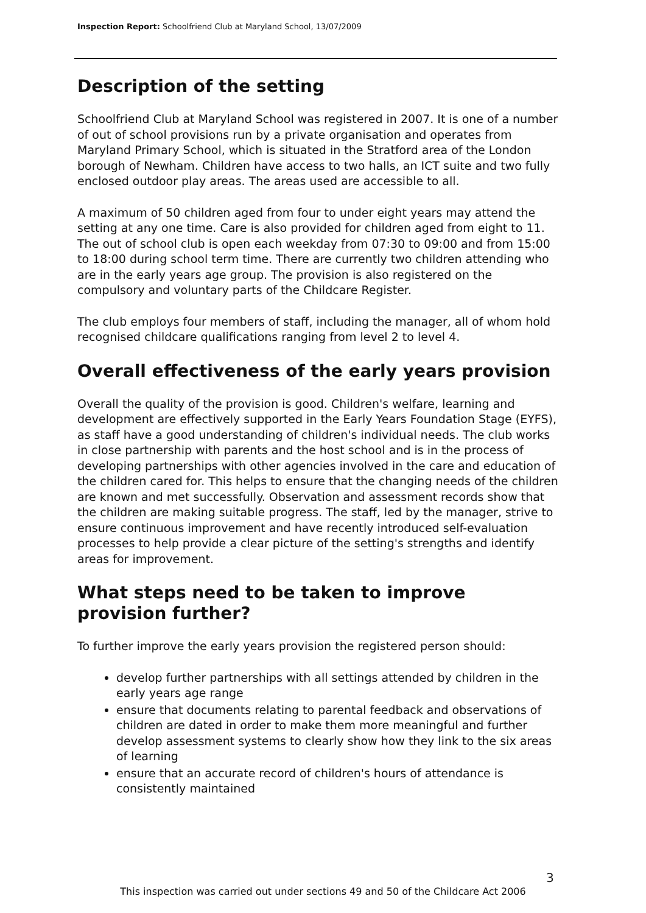Inspection Report: Schoolfriend Club at Maryland School, 13/07/2009
Description of the setting
Schoolfriend Club at Maryland School was registered in 2007. It is one of a number of out of school provisions run by a private organisation and operates from Maryland Primary School, which is situated in the Stratford area of the London borough of Newham. Children have access to two halls, an ICT suite and two fully enclosed outdoor play areas. The areas used are accessible to all.
A maximum of 50 children aged from four to under eight years may attend the setting at any one time. Care is also provided for children aged from eight to 11. The out of school club is open each weekday from 07:30 to 09:00 and from 15:00 to 18:00 during school term time. There are currently two children attending who are in the early years age group. The provision is also registered on the compulsory and voluntary parts of the Childcare Register.
The club employs four members of staff, including the manager, all of whom hold recognised childcare qualifications ranging from level 2 to level 4.
Overall effectiveness of the early years provision
Overall the quality of the provision is good. Children's welfare, learning and development are effectively supported in the Early Years Foundation Stage (EYFS), as staff have a good understanding of children's individual needs. The club works in close partnership with parents and the host school and is in the process of developing partnerships with other agencies involved in the care and education of the children cared for. This helps to ensure that the changing needs of the children are known and met successfully. Observation and assessment records show that the children are making suitable progress. The staff, led by the manager, strive to ensure continuous improvement and have recently introduced self-evaluation processes to help provide a clear picture of the setting's strengths and identify areas for improvement.
What steps need to be taken to improve provision further?
To further improve the early years provision the registered person should:
develop further partnerships with all settings attended by children in the early years age range
ensure that documents relating to parental feedback and observations of children are dated in order to make them more meaningful and further develop assessment systems to clearly show how they link to the six areas of learning
ensure that an accurate record of children's hours of attendance is consistently maintained
3
This inspection was carried out under sections 49 and 50 of the Childcare Act 2006